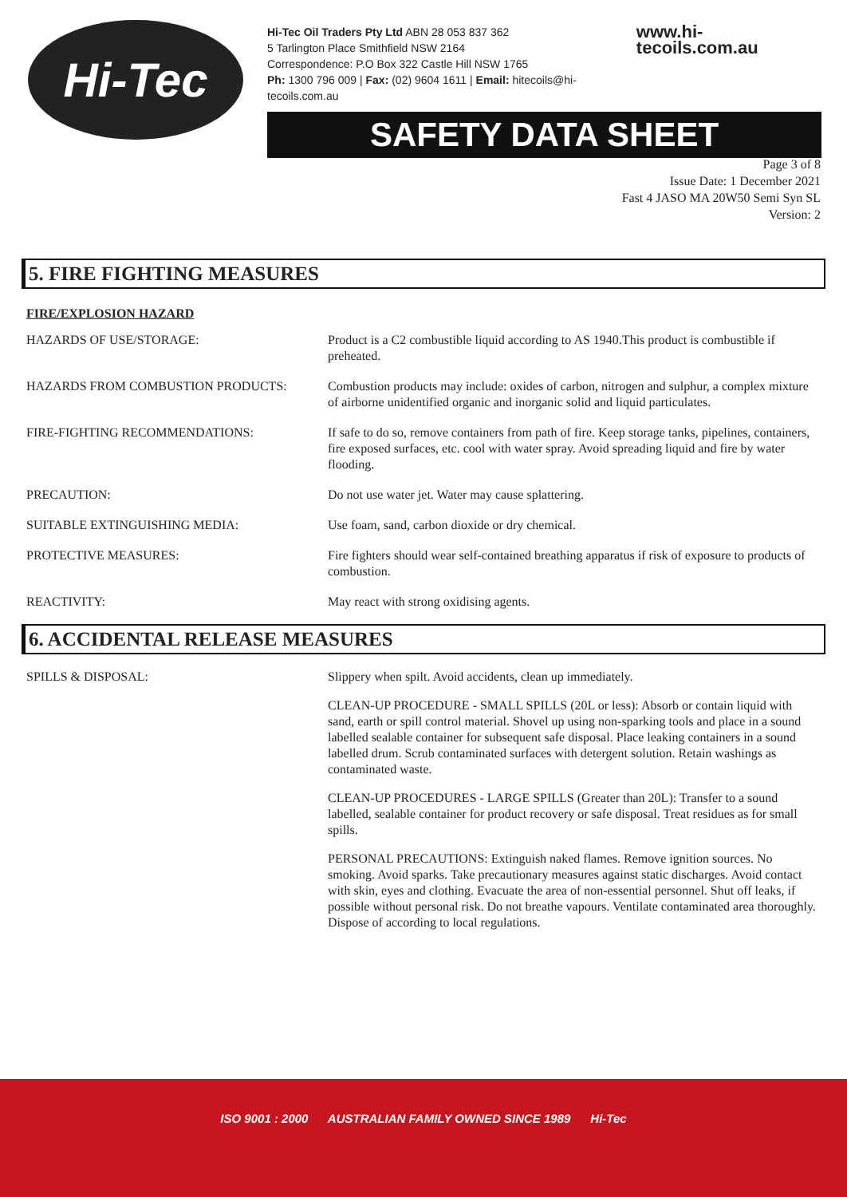Hi-Tec
Hi-Tec Oil Traders Pty Ltd ABN 28 053 837 362
5 Tarlington Place Smithfield NSW 2164
Correspondence: P.O Box 322 Castle Hill NSW 1765
Ph: 1300 796 009 | Fax: (02) 9604 1611 | Email: hitecoils@hi-tecoils.com.au
www.hi-tecoils.com.au
SAFETY DATA SHEET
Page 3 of 8
Issue Date: 1 December 2021
Fast 4 JASO MA 20W50 Semi Syn SL
Version: 2
5. FIRE FIGHTING MEASURES
FIRE/EXPLOSION HAZARD
| HAZARDS OF USE/STORAGE: | Product is a C2 combustible liquid according to AS 1940.This product is combustible if preheated. |
| HAZARDS FROM COMBUSTION PRODUCTS: | Combustion products may include: oxides of carbon, nitrogen and sulphur, a complex mixture of airborne unidentified organic and inorganic solid and liquid particulates. |
| FIRE-FIGHTING RECOMMENDATIONS: | If safe to do so, remove containers from path of fire. Keep storage tanks, pipelines, containers, fire exposed surfaces, etc. cool with water spray. Avoid spreading liquid and fire by water flooding. |
| PRECAUTION: | Do not use water jet. Water may cause splattering. |
| SUITABLE EXTINGUISHING MEDIA: | Use foam, sand, carbon dioxide or dry chemical. |
| PROTECTIVE MEASURES: | Fire fighters should wear self-contained breathing apparatus if risk of exposure to products of combustion. |
| REACTIVITY: | May react with strong oxidising agents. |
6. ACCIDENTAL RELEASE MEASURES
| SPILLS & DISPOSAL: | Slippery when spilt. Avoid accidents, clean up immediately. CLEAN-UP PROCEDURE - SMALL SPILLS (20L or less): Absorb or contain liquid with sand, earth or spill control material. Shovel up using non-sparking tools and place in a sound labelled sealable container for subsequent safe disposal. Place leaking containers in a sound labelled drum. Scrub contaminated surfaces with detergent solution. Retain washings as contaminated waste. CLEAN-UP PROCEDURES - LARGE SPILLS (Greater than 20L): Transfer to a sound labelled, sealable container for product recovery or safe disposal. Treat residues as for small spills. PERSONAL PRECAUTIONS: Extinguish naked flames. Remove ignition sources. No smoking. Avoid sparks. Take precautionary measures against static discharges. Avoid contact with skin, eyes and clothing. Evacuate the area of non-essential personnel. Shut off leaks, if possible without personal risk. Do not breathe vapours. Ventilate contaminated area thoroughly. Dispose of according to local regulations. |
ISO 9001 : 2000 AUSTRALIAN FAMILY OWNED SINCE 1989 Hi-Tec